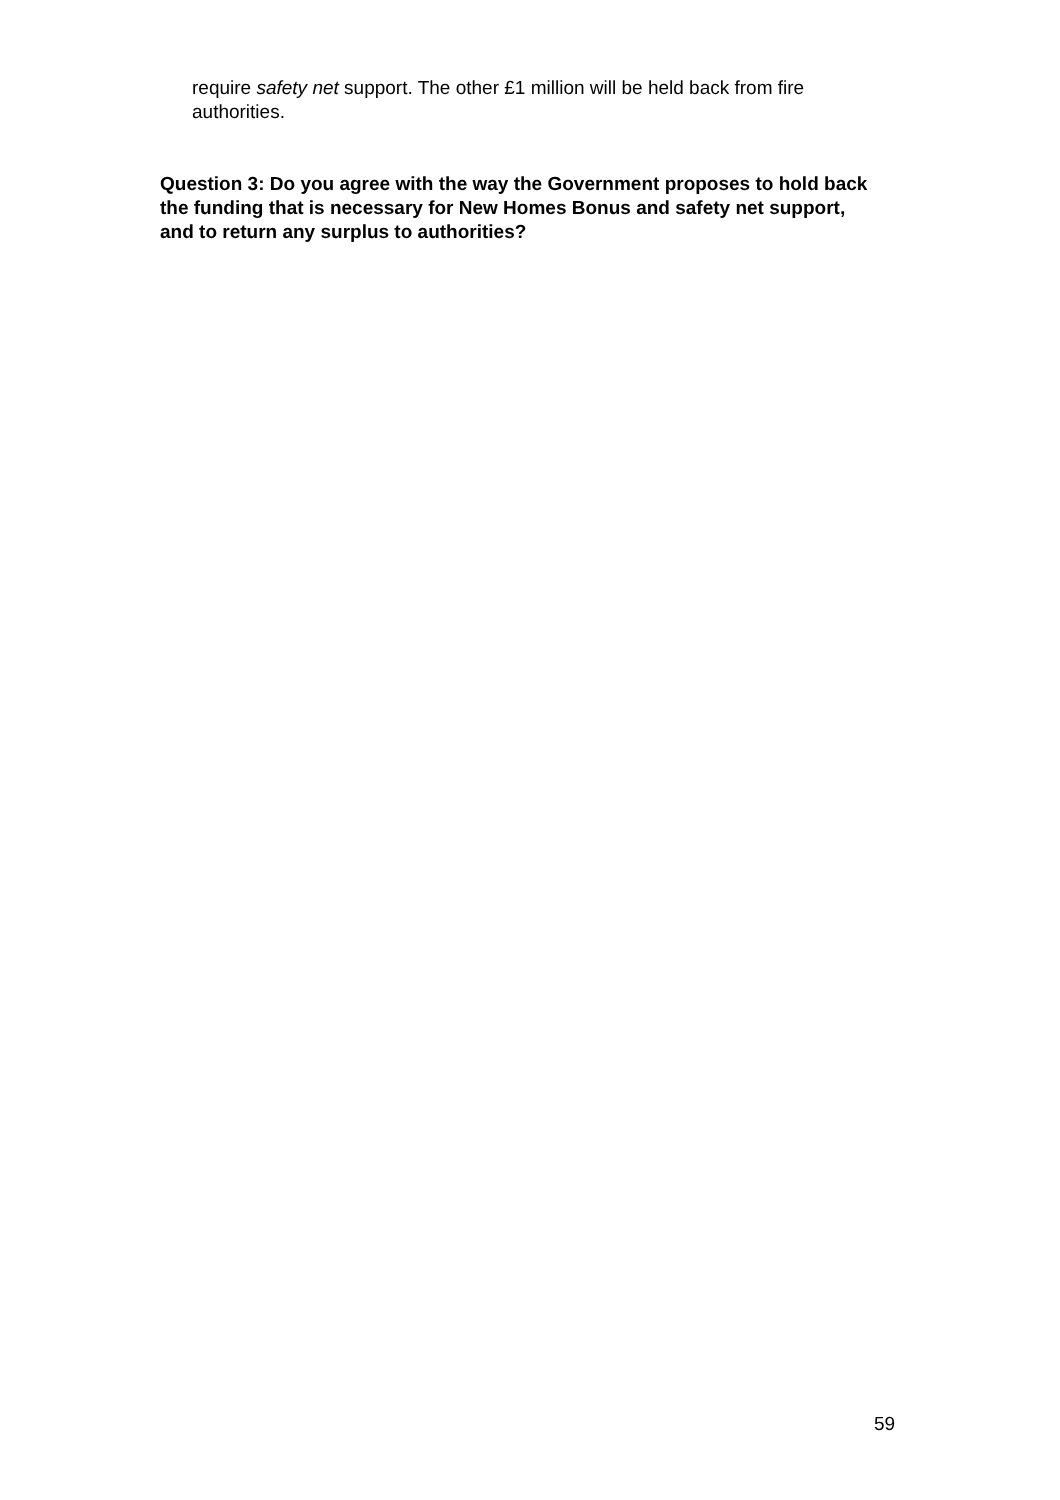require safety net support. The other £1 million will be held back from fire authorities.
Question 3: Do you agree with the way the Government proposes to hold back the funding that is necessary for New Homes Bonus and safety net support, and to return any surplus to authorities?
59